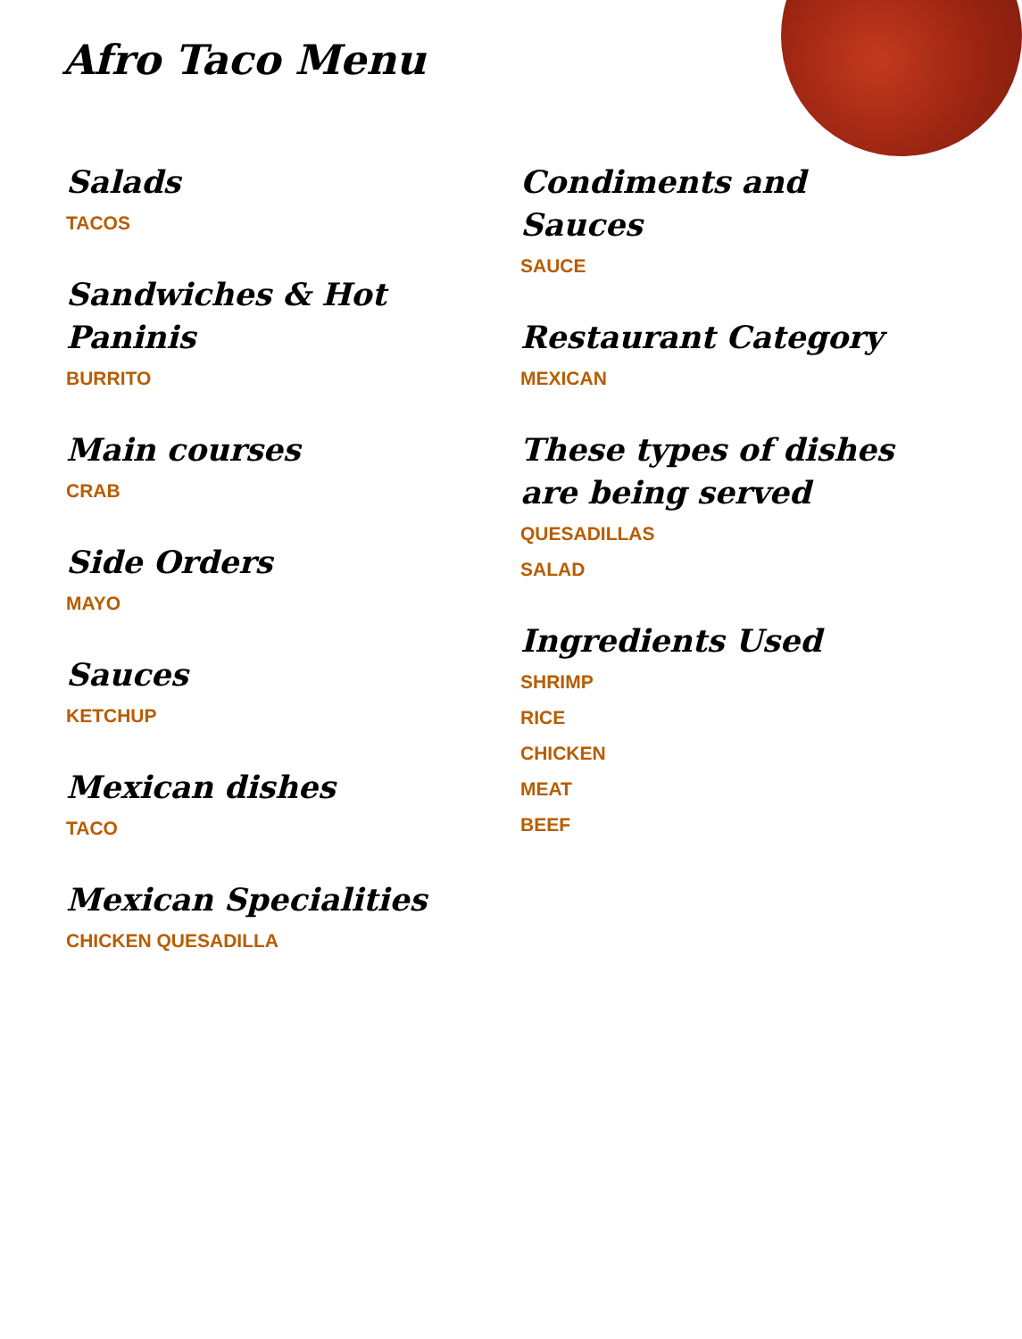Afro Taco Menu
Salads
TACOS
Sandwiches & Hot Paninis
BURRITO
Main courses
CRAB
Side Orders
MAYO
Sauces
KETCHUP
Mexican dishes
TACO
Mexican Specialities
CHICKEN QUESADILLA
Condiments and Sauces
SAUCE
Restaurant Category
MEXICAN
These types of dishes are being served
QUESADILLAS
SALAD
Ingredients Used
SHRIMP
RICE
CHICKEN
MEAT
BEEF